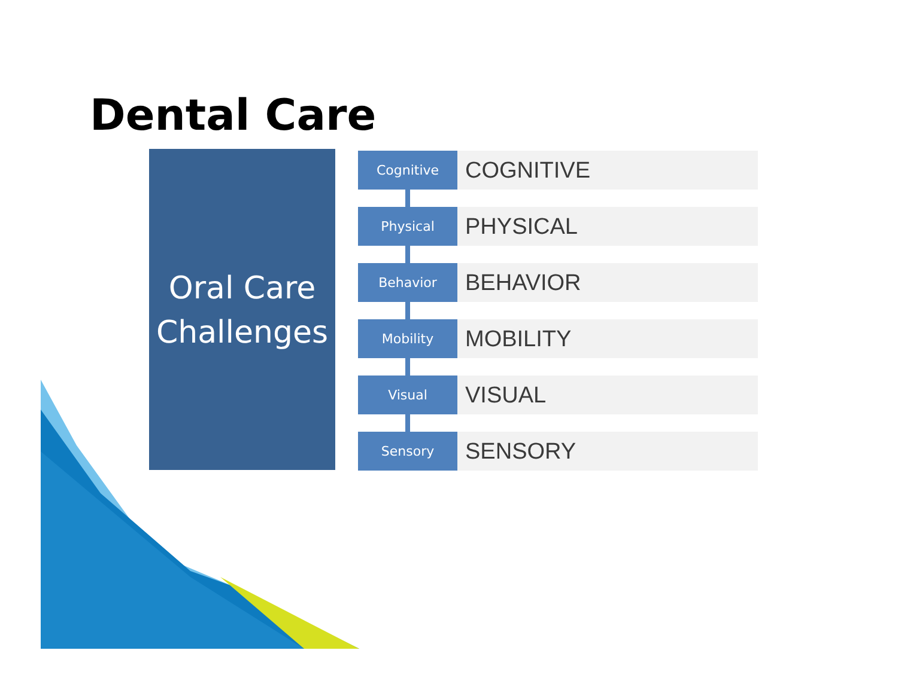Dental Care
Oral Care
Challenges
Cognitive
COGNITIVE
Physical
PHYSICAL
Behavior
BEHAVIOR
Mobility
MOBILITY
Visual
VISUAL
Sensory
SENSORY